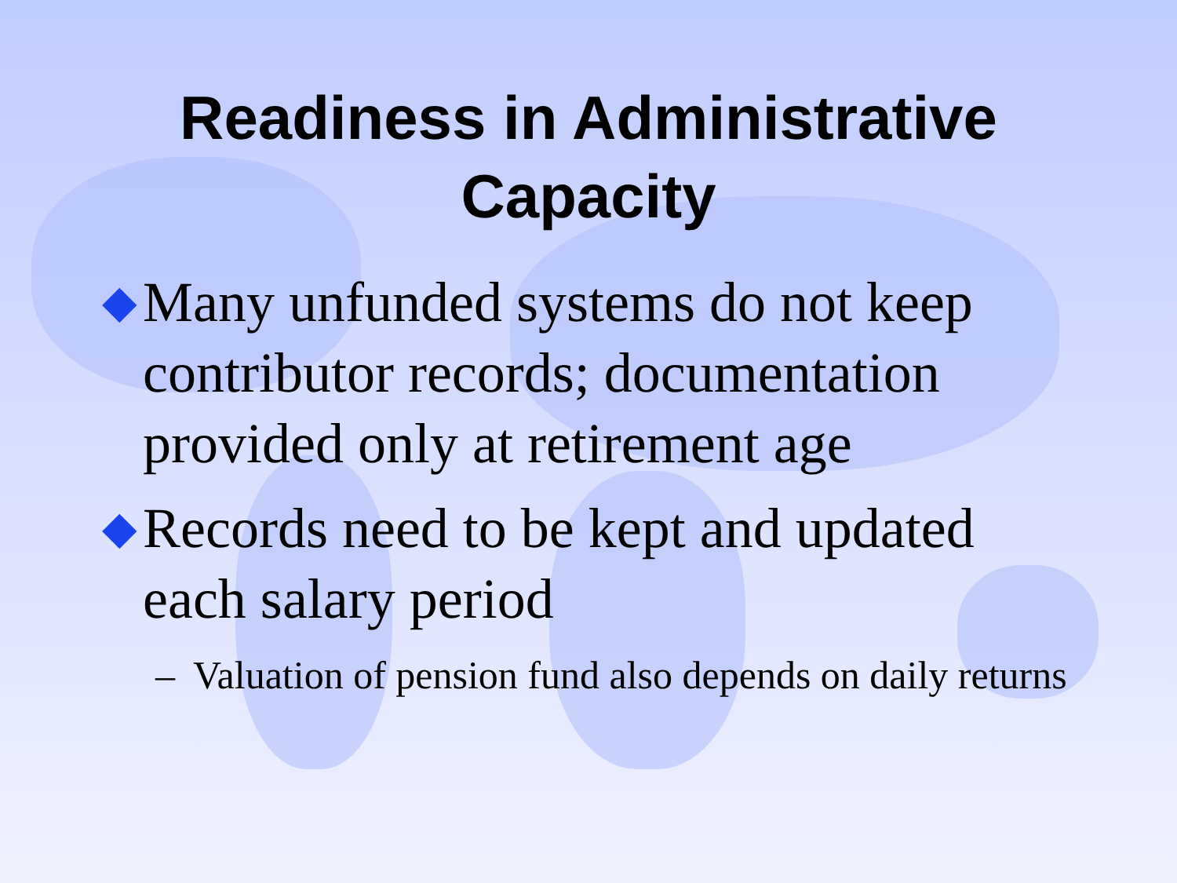Readiness in Administrative
Capacity
◆ Many unfunded systems do not keep contributor records; documentation provided only at retirement age
◆ Records need to be kept and updated each salary period
– Valuation of pension fund also depends on daily returns